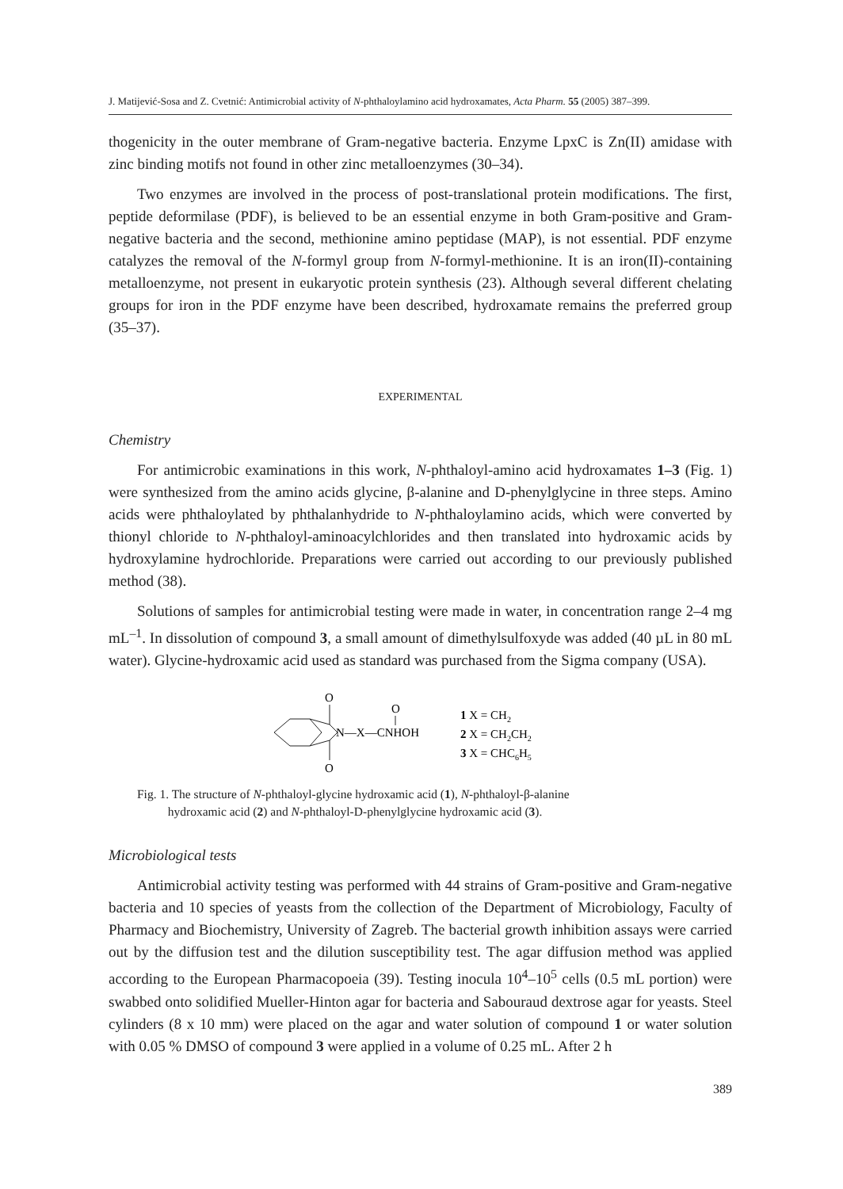J. Matijević-Sosa and Z. Cvetnić: Antimicrobial activity of N-phthaloylamino acid hydroxamates, Acta Pharm. 55 (2005) 387–399.
thogenicity in the outer membrane of Gram-negative bacteria. Enzyme LpxC is Zn(II) amidase with zinc binding motifs not found in other zinc metalloenzymes (30–34).
Two enzymes are involved in the process of post-translational protein modifications. The first, peptide deformilase (PDF), is believed to be an essential enzyme in both Gram-positive and Gram-negative bacteria and the second, methionine amino peptidase (MAP), is not essential. PDF enzyme catalyzes the removal of the N-formyl group from N-formyl-methionine. It is an iron(II)-containing metalloenzyme, not present in eukaryotic protein synthesis (23). Although several different chelating groups for iron in the PDF enzyme have been described, hydroxamate remains the preferred group (35–37).
EXPERIMENTAL
Chemistry
For antimicrobic examinations in this work, N-phthaloyl-amino acid hydroxamates 1–3 (Fig. 1) were synthesized from the amino acids glycine, β-alanine and D-phenylglycine in three steps. Amino acids were phthaloylated by phthalanhydride to N-phthaloylamino acids, which were converted by thionyl chloride to N-phthaloyl-aminoacylchlorides and then translated into hydroxamic acids by hydroxylamine hydrochloride. Preparations were carried out according to our previously published method (38).
Solutions of samples for antimicrobial testing were made in water, in concentration range 2–4 mg mL<sup>–1</sup>. In dissolution of compound 3, a small amount of dimethylsulfoxyde was added (40 µL in 80 mL water). Glycine-hydroxamic acid used as standard was purchased from the Sigma company (USA).
O
O
N—X—CNHOH
O
1 X = CH2
2 X = CH2CH2
3 X = CHC6H5
Fig. 1. The structure of N-phthaloyl-glycine hydroxamic acid (1), N-phthaloyl-β-alanine
hydroxamic acid (2) and N-phthaloyl-D-phenylglycine hydroxamic acid (3).
Microbiological tests
Antimicrobial activity testing was performed with 44 strains of Gram-positive and Gram-negative bacteria and 10 species of yeasts from the collection of the Department of Microbiology, Faculty of Pharmacy and Biochemistry, University of Zagreb. The bacterial growth inhibition assays were carried out by the diffusion test and the dilution susceptibility test. The agar diffusion method was applied according to the European Pharmacopoeia (39). Testing inocula 10<sup>4</sup>–10<sup>5</sup> cells (0.5 mL portion) were swabbed onto solidified Mueller-Hinton agar for bacteria and Sabouraud dextrose agar for yeasts. Steel cylinders (8 x 10 mm) were placed on the agar and water solution of compound 1 or water solution with 0.05 % DMSO of compound 3 were applied in a volume of 0.25 mL. After 2 h
389